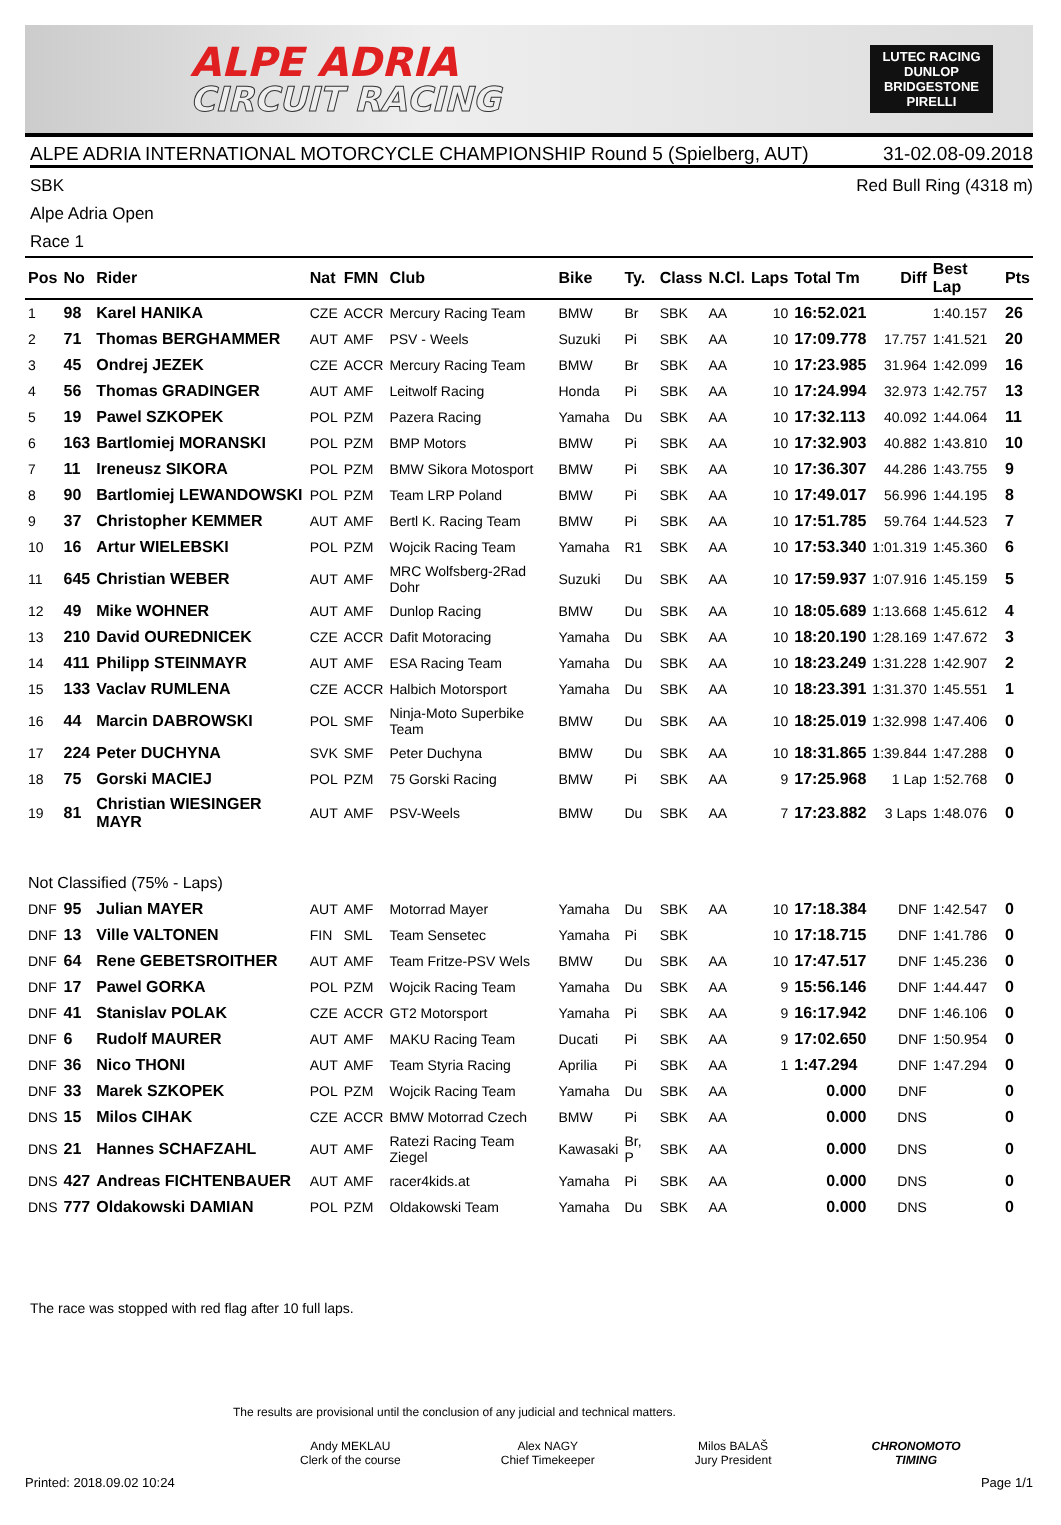ALPE ADRIA
CIRCUIT RACING
LUTEC RACING
DUNLOP
BRIDGESTONE
PIRELLI
ALPE ADRIA INTERNATIONAL MOTORCYCLE CHAMPIONSHIP Round 5 (Spielberg, AUT) 31-02.08-09.2018
SBK Red Bull Ring (4318 m)
Alpe Adria Open
Race 1
| Pos | No | Rider | Nat | FMN | Club | Bike | Ty. | Class | N.Cl. | Laps | Total Tm | Diff | Best Lap | Pts |
| --- | --- | --- | --- | --- | --- | --- | --- | --- | --- | --- | --- | --- | --- | --- |
| 1 | 98 | Karel HANIKA | CZE | ACCR | Mercury Racing Team | BMW | Br | SBK | AA | 10 | 16:52.021 | | 1:40.157 | 26 |
| 2 | 71 | Thomas BERGHAMMER | AUT | AMF | PSV - Weels | Suzuki | Pi | SBK | AA | 10 | 17:09.778 | 17.757 | 1:41.521 | 20 |
| 3 | 45 | Ondrej JEZEK | CZE | ACCR | Mercury Racing Team | BMW | Br | SBK | AA | 10 | 17:23.985 | 31.964 | 1:42.099 | 16 |
| 4 | 56 | Thomas GRADINGER | AUT | AMF | Leitwolf Racing | Honda | Pi | SBK | AA | 10 | 17:24.994 | 32.973 | 1:42.757 | 13 |
| 5 | 19 | Pawel SZKOPEK | POL | PZM | Pazera Racing | Yamaha | Du | SBK | AA | 10 | 17:32.113 | 40.092 | 1:44.064 | 11 |
| 6 | 163 | Bartlomiej MORANSKI | POL | PZM | BMP Motors | BMW | Pi | SBK | AA | 10 | 17:32.903 | 40.882 | 1:43.810 | 10 |
| 7 | 11 | Ireneusz SIKORA | POL | PZM | BMW Sikora Motosport | BMW | Pi | SBK | AA | 10 | 17:36.307 | 44.286 | 1:43.755 | 9 |
| 8 | 90 | Bartlomiej LEWANDOWSKI | POL | PZM | Team LRP Poland | BMW | Pi | SBK | AA | 10 | 17:49.017 | 56.996 | 1:44.195 | 8 |
| 9 | 37 | Christopher KEMMER | AUT | AMF | Bertl K. Racing Team | BMW | Pi | SBK | AA | 10 | 17:51.785 | 59.764 | 1:44.523 | 7 |
| 10 | 16 | Artur WIELEBSKI | POL | PZM | Wojcik Racing Team | Yamaha | R1 | SBK | AA | 10 | 17:53.340 | 1:01.319 | 1:45.360 | 6 |
| 11 | 645 | Christian WEBER | AUT | AMF | MRC Wolfsberg-2Rad Dohr | Suzuki | Du | SBK | AA | 10 | 17:59.937 | 1:07.916 | 1:45.159 | 5 |
| 12 | 49 | Mike WOHNER | AUT | AMF | Dunlop Racing | BMW | Du | SBK | AA | 10 | 18:05.689 | 1:13.668 | 1:45.612 | 4 |
| 13 | 210 | David OUREDNICEK | CZE | ACCR | Dafit Motoracing | Yamaha | Du | SBK | AA | 10 | 18:20.190 | 1:28.169 | 1:47.672 | 3 |
| 14 | 411 | Philipp STEINMAYR | AUT | AMF | ESA Racing Team | Yamaha | Du | SBK | AA | 10 | 18:23.249 | 1:31.228 | 1:42.907 | 2 |
| 15 | 133 | Vaclav RUMLENA | CZE | ACCR | Halbich Motorsport | Yamaha | Du | SBK | AA | 10 | 18:23.391 | 1:31.370 | 1:45.551 | 1 |
| 16 | 44 | Marcin DABROWSKI | POL | SMF | Ninja-Moto Superbike Team | BMW | Du | SBK | AA | 10 | 18:25.019 | 1:32.998 | 1:47.406 | 0 |
| 17 | 224 | Peter DUCHYNA | SVK | SMF | Peter Duchyna | BMW | Du | SBK | AA | 10 | 18:31.865 | 1:39.844 | 1:47.288 | 0 |
| 18 | 75 | Gorski MACIEJ | POL | PZM | 75 Gorski Racing | BMW | Pi | SBK | AA | 9 | 17:25.968 | 1 Lap | 1:52.768 | 0 |
| 19 | 81 | Christian WIESINGER MAYR | AUT | AMF | PSV-Weels | BMW | Du | SBK | AA | 7 | 17:23.882 | 3 Laps | 1:48.076 | 0 |
| Not Classified (75% - Laps) | | | | | | | | | | | | | | |
| DNF | 95 | Julian MAYER | AUT | AMF | Motorrad Mayer | Yamaha | Du | SBK | AA | 10 | 17:18.384 | DNF | 1:42.547 | 0 |
| DNF | 13 | Ville VALTONEN | FIN | SML | Team Sensetec | Yamaha | Pi | SBK | | 10 | 17:18.715 | DNF | 1:41.786 | 0 |
| DNF | 64 | Rene GEBETSROITHER | AUT | AMF | Team Fritze-PSV Wels | BMW | Du | SBK | AA | 10 | 17:47.517 | DNF | 1:45.236 | 0 |
| DNF | 17 | Pawel GORKA | POL | PZM | Wojcik Racing Team | Yamaha | Du | SBK | AA | 9 | 15:56.146 | DNF | 1:44.447 | 0 |
| DNF | 41 | Stanislav POLAK | CZE | ACCR | GT2 Motorsport | Yamaha | Pi | SBK | AA | 9 | 16:17.942 | DNF | 1:46.106 | 0 |
| DNF | 6 | Rudolf MAURER | AUT | AMF | MAKU Racing Team | Ducati | Pi | SBK | AA | 9 | 17:02.650 | DNF | 1:50.954 | 0 |
| DNF | 36 | Nico THONI | AUT | AMF | Team Styria Racing | Aprilia | Pi | SBK | AA | 1 | 1:47.294 | DNF | 1:47.294 | 0 |
| DNF | 33 | Marek SZKOPEK | POL | PZM | Wojcik Racing Team | Yamaha | Du | SBK | AA | | 0.000 | DNF | | 0 |
| DNS | 15 | Milos CIHAK | CZE | ACCR | BMW Motorrad Czech | BMW | Pi | SBK | AA | | 0.000 | DNS | | 0 |
| DNS | 21 | Hannes SCHAFZAHL | AUT | AMF | Ratezi Racing Team Ziegel | Kawasaki | Br, P | SBK | AA | | 0.000 | DNS | | 0 |
| DNS | 427 | Andreas FICHTENBAUER | AUT | AMF | racer4kids.at | Yamaha | Pi | SBK | AA | | 0.000 | DNS | | 0 |
| DNS | 777 | Oldakowski DAMIAN | POL | PZM | Oldakowski Team | Yamaha | Du | SBK | AA | | 0.000 | DNS | | 0 |
The race was stopped with red flag after 10 full laps.
The results are provisional until the conclusion of any judicial and technical matters.
Andy MEKLAU
Clerk of the course
Alex NAGY
Chief Timekeeper
Milos BALAŠ
Jury President
CHRONOMOTO
TIMING
Printed: 2018.09.02 10:24 Page 1/1